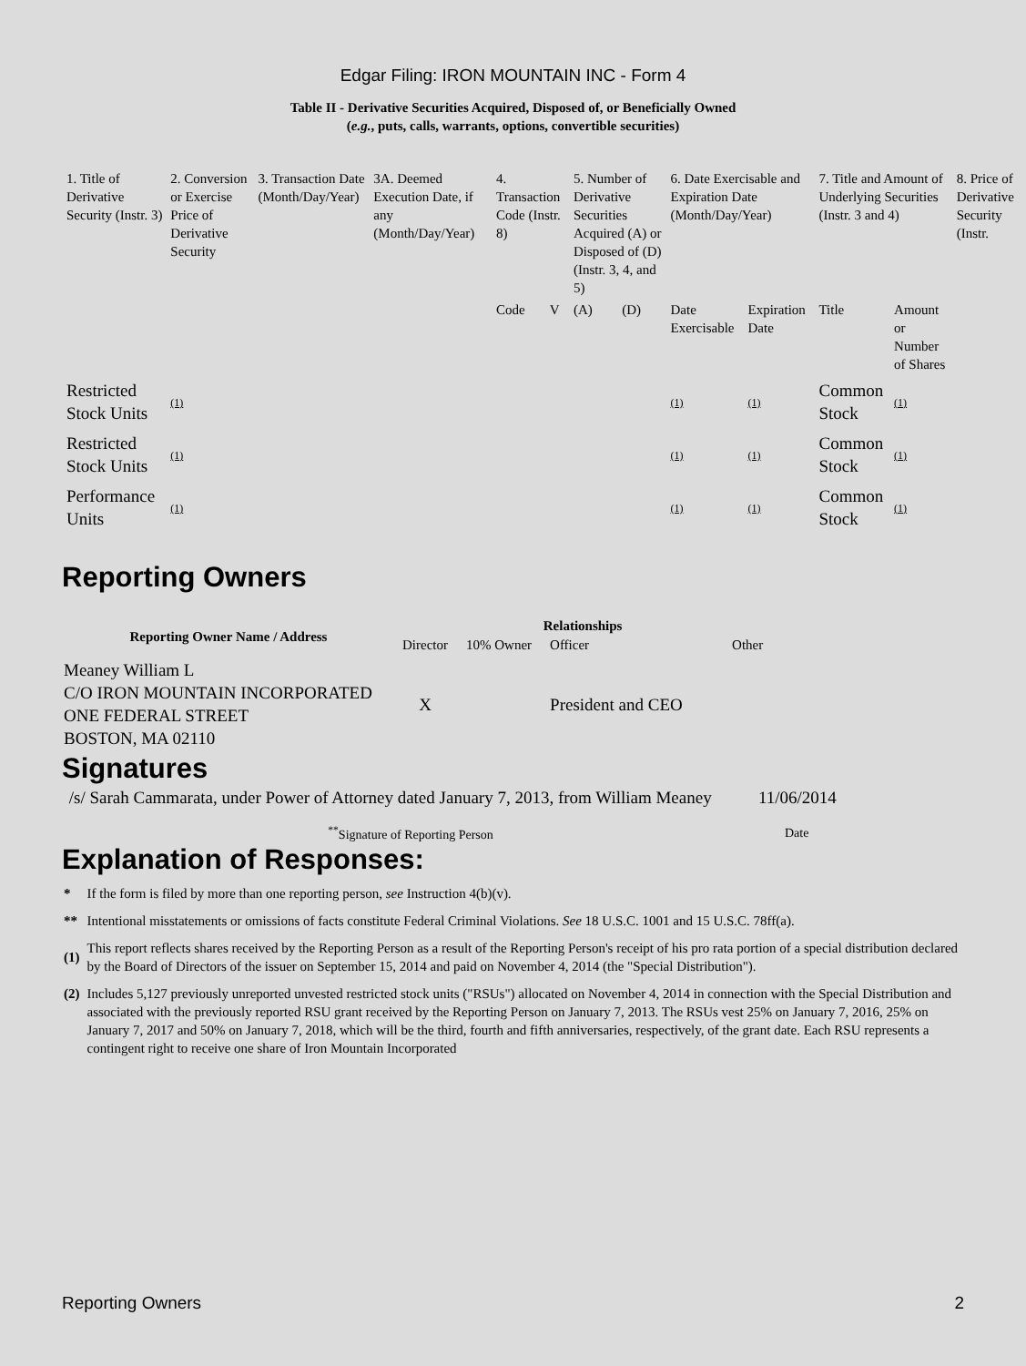Edgar Filing: IRON MOUNTAIN INC - Form 4
Table II - Derivative Securities Acquired, Disposed of, or Beneficially Owned
(e.g., puts, calls, warrants, options, convertible securities)
| 1. Title of Derivative Security (Instr. 3) | 2. Conversion or Exercise Price of Derivative Security | 3. Transaction Date (Month/Day/Year) | 3A. Deemed Execution Date, if any (Month/Day/Year) | 4. Transaction Code (Instr. 8) | | 5. Number of Derivative Securities Acquired (A) or Disposed of (D) (Instr. 3, 4, and 5) | | 6. Date Exercisable and Expiration Date (Month/Day/Year) | | 7. Title and Amount of Underlying Securities (Instr. 3 and 4) | | 8. Price of Derivative Security (Instr. |
| | | | | Code | V | (A) | (D) | Date Exercisable | Expiration Date | Title | Amount or Number of Shares | |
| Restricted Stock Units | (1) | | | | | | | (1) | (1) | Common Stock | (1) | |
| Restricted Stock Units | (1) | | | | | | | (1) | (1) | Common Stock | (1) | |
| Performance Units | (1) | | | | | | | (1) | (1) | Common Stock | (1) | |
Reporting Owners
| Reporting Owner Name / Address | Relationships | | | |
| --- | --- | --- | --- | --- |
| | Director | 10% Owner | Officer | Other |
| Meaney William L C/O IRON MOUNTAIN INCORPORATED ONE FEDERAL STREET BOSTON, MA 02110 | X | | President and CEO | |
Signatures
| /s/ Sarah Cammarata, under Power of Attorney dated January 7, 2013, from William Meaney | 11/06/2014 |
| <sup>**</sup> Signature of Reporting Person | Date |
Explanation of Responses:
| * | If the form is filed by more than one reporting person, see Instruction 4(b)(v). |
| ** | Intentional misstatements or omissions of facts constitute Federal Criminal Violations. See 18 U.S.C. 1001 and 15 U.S.C. 78ff(a). |
| (1) | This report reflects shares received by the Reporting Person as a result of the Reporting Person's receipt of his pro rata portion of a special distribution declared by the Board of Directors of the issuer on September 15, 2014 and paid on November 4, 2014 (the "Special Distribution"). |
| (2) | Includes 5,127 previously unreported unvested restricted stock units ("RSUs") allocated on November 4, 2014 in connection with the Special Distribution and associated with the previously reported RSU grant received by the Reporting Person on January 7, 2013. The RSUs vest 25% on January 7, 2016, 25% on January 7, 2017 and 50% on January 7, 2018, which will be the third, fourth and fifth anniversaries, respectively, of the grant date. Each RSU represents a contingent right to receive one share of Iron Mountain Incorporated |
Reporting Owners 2